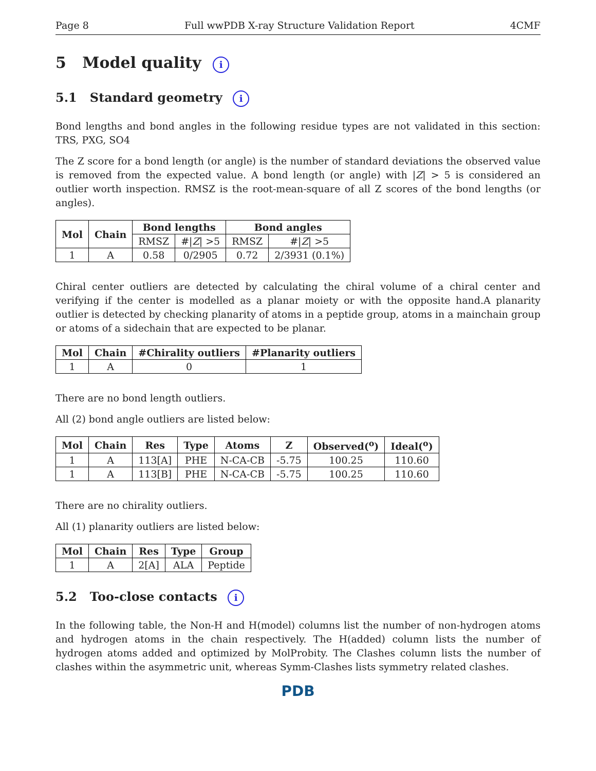Page 8 Full wwPDB X-ray Structure Validation Report 4CMF
5 Model quality i
5.1 Standard geometry i
Bond lengths and bond angles in the following residue types are not validated in this section: TRS, PXG, SO4
The Z score for a bond length (or angle) is the number of standard deviations the observed value is removed from the expected value. A bond length (or angle) with |Z| > 5 is considered an outlier worth inspection. RMSZ is the root-mean-square of all Z scores of the bond lengths (or angles).
| Mol | Chain | Bond lengths | | Bond angles | |
| --- | --- | --- | --- | --- | --- |
| | | RMSZ | #/ Z / >5 | RMSZ | #/ Z / >5 |
| 1 | A | 0.58 | 0/2905 | 0.72 | 2/3931 (0.1%) |
Chiral center outliers are detected by calculating the chiral volume of a chiral center and verifying if the center is modelled as a planar moiety or with the opposite hand.A planarity outlier is detected by checking planarity of atoms in a peptide group, atoms in a mainchain group or atoms of a sidechain that are expected to be planar.
| Mol | Chain | #Chirality outliers | #Planarity outliers |
| --- | --- | --- | --- |
| 1 | A | 0 | 1 |
There are no bond length outliers.
All (2) bond angle outliers are listed below:
| Mol | Chain | Res | Type | Atoms | Z | Observed(<sup>o</sup>) | Ideal(<sup>o</sup>) |
| --- | --- | --- | --- | --- | --- | --- | --- |
| 1 | A | 113[A] | PHE | N-CA-CB | -5.75 | 100.25 | 110.60 |
| 1 | A | 113[B] | PHE | N-CA-CB | -5.75 | 100.25 | 110.60 |
There are no chirality outliers.
All (1) planarity outliers are listed below:
| Mol | Chain | Res | Type | Group |
| --- | --- | --- | --- | --- |
| 1 | A | 2[A] | ALA | Peptide |
5.2 Too-close contacts i
In the following table, the Non-H and H(model) columns list the number of non-hydrogen atoms and hydrogen atoms in the chain respectively. The H(added) column lists the number of hydrogen atoms added and optimized by MolProbity. The Clashes column lists the number of clashes within the asymmetric unit, whereas Symm-Clashes lists symmetry related clashes.
PDB